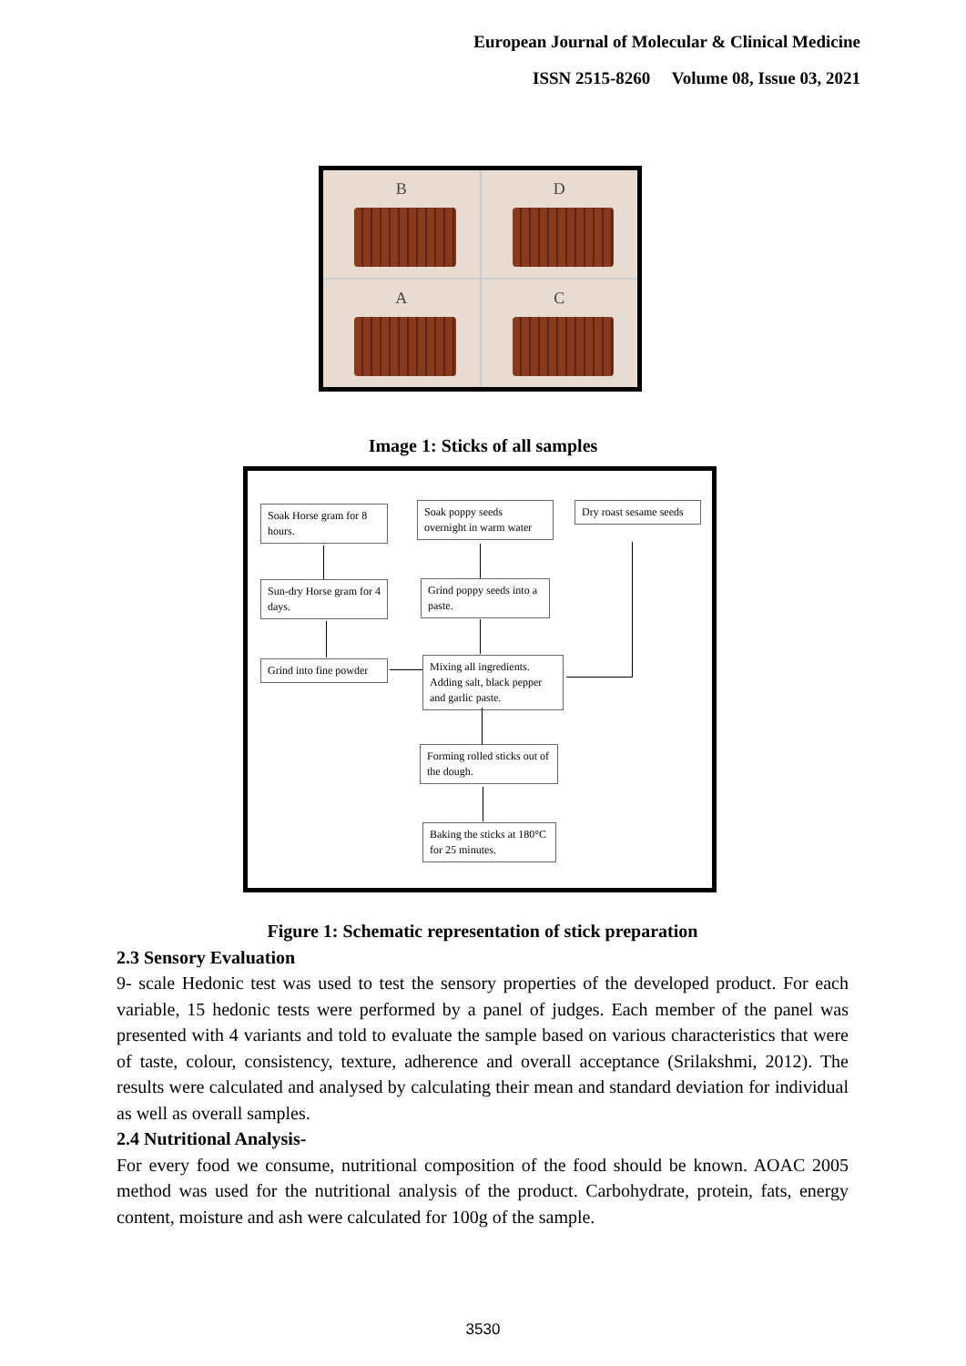European Journal of Molecular & Clinical Medicine
ISSN 2515-8260 Volume 08, Issue 03, 2021
B
D
A
C
Image 1: Sticks of all samples
Soak Horse gram for 8 hours.
Soak poppy seeds overnight in warm water
Dry roast sesame seeds
Sun-dry Horse gram for 4 days.
Grind poppy seeds into a paste.
Grind into fine powder
Mixing all ingredients. Adding salt, black pepper and garlic paste.
Forming rolled sticks out of the dough.
Baking the sticks at 180°C for 25 minutes.
Figure 1: Schematic representation of stick preparation
2.3 Sensory Evaluation
9- scale Hedonic test was used to test the sensory properties of the developed product. For each variable, 15 hedonic tests were performed by a panel of judges. Each member of the panel was presented with 4 variants and told to evaluate the sample based on various characteristics that were of taste, colour, consistency, texture, adherence and overall acceptance (Srilakshmi, 2012). The results were calculated and analysed by calculating their mean and standard deviation for individual as well as overall samples.
2.4 Nutritional Analysis-
For every food we consume, nutritional composition of the food should be known. AOAC 2005 method was used for the nutritional analysis of the product. Carbohydrate, protein, fats, energy content, moisture and ash were calculated for 100g of the sample.
3530